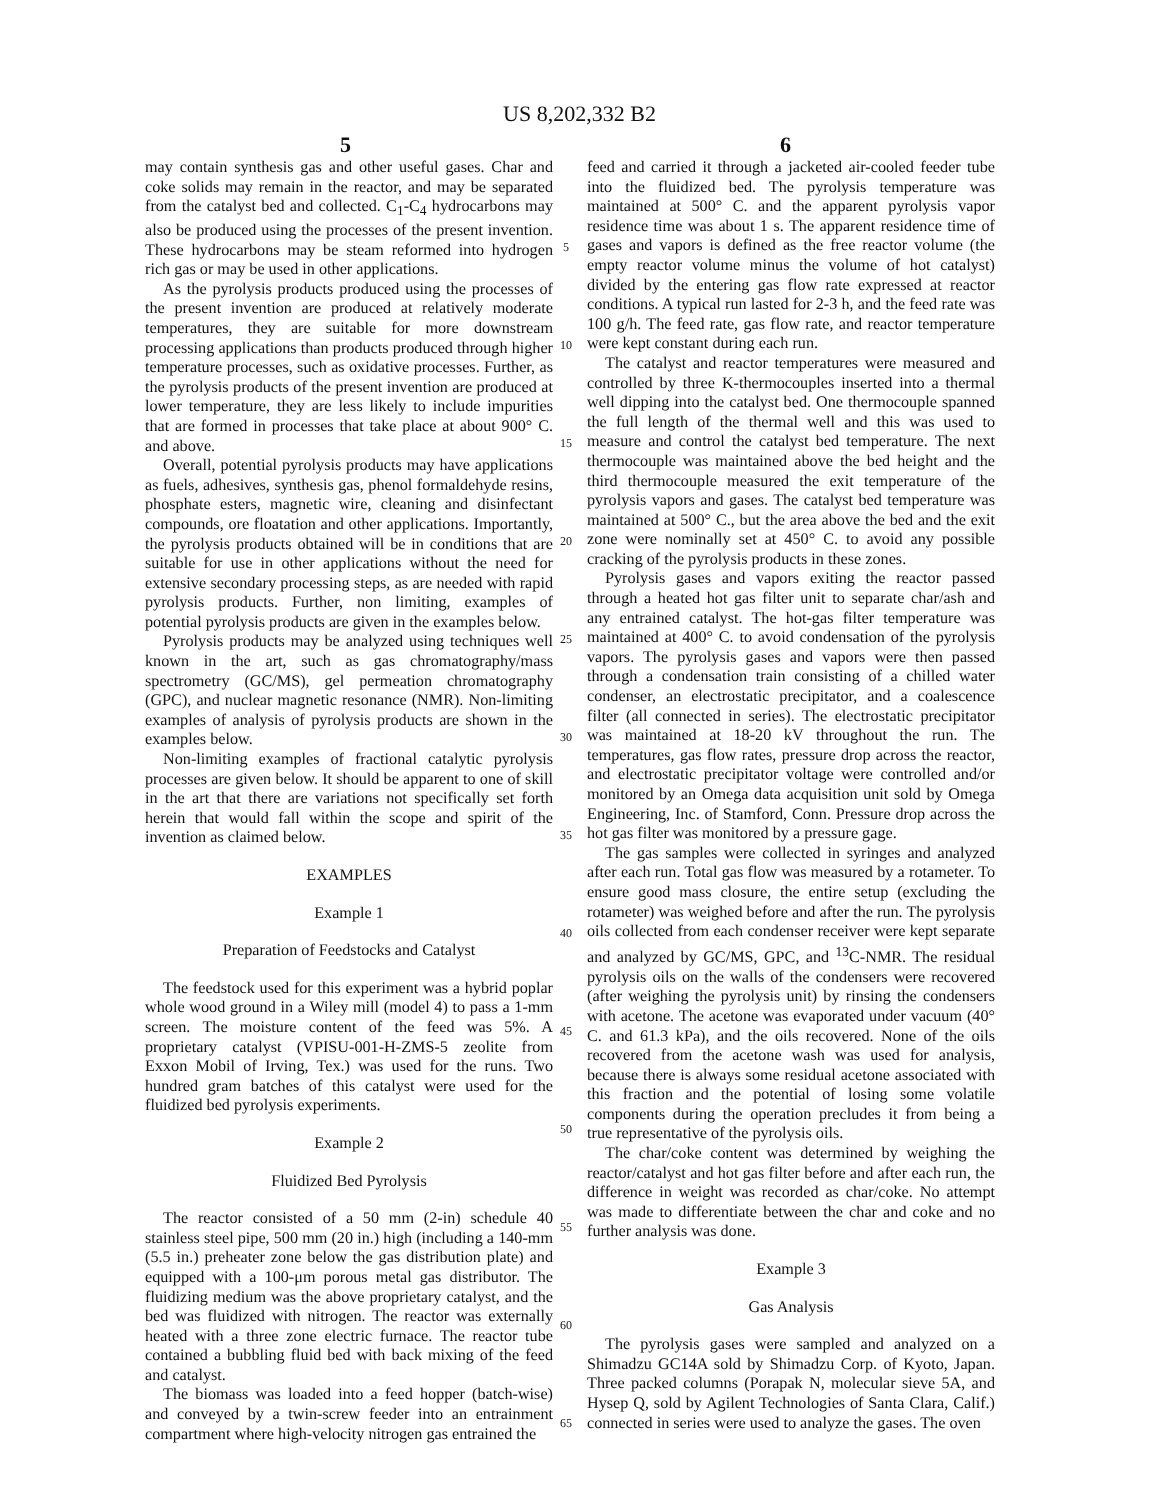US 8,202,332 B2
5 6
may contain synthesis gas and other useful gases. Char and coke solids may remain in the reactor, and may be separated from the catalyst bed and collected. C<sub>1</sub>-C<sub>4</sub> hydrocarbons may also be produced using the processes of the present invention. These hydrocarbons may be steam reformed into hydrogen rich gas or may be used in other applications.
As the pyrolysis products produced using the processes of the present invention are produced at relatively moderate temperatures, they are suitable for more downstream processing applications than products produced through higher temperature processes, such as oxidative processes. Further, as the pyrolysis products of the present invention are produced at lower temperature, they are less likely to include impurities that are formed in processes that take place at about 900° C. and above.
Overall, potential pyrolysis products may have applications as fuels, adhesives, synthesis gas, phenol formaldehyde resins, phosphate esters, magnetic wire, cleaning and disinfectant compounds, ore floatation and other applications. Importantly, the pyrolysis products obtained will be in conditions that are suitable for use in other applications without the need for extensive secondary processing steps, as are needed with rapid pyrolysis products. Further, non limiting, examples of potential pyrolysis products are given in the examples below.
Pyrolysis products may be analyzed using techniques well known in the art, such as gas chromatography/mass spectrometry (GC/MS), gel permeation chromatography (GPC), and nuclear magnetic resonance (NMR). Non-limiting examples of analysis of pyrolysis products are shown in the examples below.
Non-limiting examples of fractional catalytic pyrolysis processes are given below. It should be apparent to one of skill in the art that there are variations not specifically set forth herein that would fall within the scope and spirit of the invention as claimed below.
EXAMPLES
Example 1
Preparation of Feedstocks and Catalyst
The feedstock used for this experiment was a hybrid poplar whole wood ground in a Wiley mill (model 4) to pass a 1-mm screen. The moisture content of the feed was 5%. A proprietary catalyst (VPISU-001-H-ZMS-5 zeolite from Exxon Mobil of Irving, Tex.) was used for the runs. Two hundred gram batches of this catalyst were used for the fluidized bed pyrolysis experiments.
Example 2
Fluidized Bed Pyrolysis
The reactor consisted of a 50 mm (2-in) schedule 40 stainless steel pipe, 500 mm (20 in.) high (including a 140-mm (5.5 in.) preheater zone below the gas distribution plate) and equipped with a 100-μm porous metal gas distributor. The fluidizing medium was the above proprietary catalyst, and the bed was fluidized with nitrogen. The reactor was externally heated with a three zone electric furnace. The reactor tube contained a bubbling fluid bed with back mixing of the feed and catalyst.
The biomass was loaded into a feed hopper (batch-wise) and conveyed by a twin-screw feeder into an entrainment compartment where high-velocity nitrogen gas entrained the
5
10
15
20
25
30
35
40
45
50
55
60
65
feed and carried it through a jacketed air-cooled feeder tube into the fluidized bed. The pyrolysis temperature was maintained at 500° C. and the apparent pyrolysis vapor residence time was about 1 s. The apparent residence time of gases and vapors is defined as the free reactor volume (the empty reactor volume minus the volume of hot catalyst) divided by the entering gas flow rate expressed at reactor conditions. A typical run lasted for 2-3 h, and the feed rate was 100 g/h. The feed rate, gas flow rate, and reactor temperature were kept constant during each run.
The catalyst and reactor temperatures were measured and controlled by three K-thermocouples inserted into a thermal well dipping into the catalyst bed. One thermocouple spanned the full length of the thermal well and this was used to measure and control the catalyst bed temperature. The next thermocouple was maintained above the bed height and the third thermocouple measured the exit temperature of the pyrolysis vapors and gases. The catalyst bed temperature was maintained at 500° C., but the area above the bed and the exit zone were nominally set at 450° C. to avoid any possible cracking of the pyrolysis products in these zones.
Pyrolysis gases and vapors exiting the reactor passed through a heated hot gas filter unit to separate char/ash and any entrained catalyst. The hot-gas filter temperature was maintained at 400° C. to avoid condensation of the pyrolysis vapors. The pyrolysis gases and vapors were then passed through a condensation train consisting of a chilled water condenser, an electrostatic precipitator, and a coalescence filter (all connected in series). The electrostatic precipitator was maintained at 18-20 kV throughout the run. The temperatures, gas flow rates, pressure drop across the reactor, and electrostatic precipitator voltage were controlled and/or monitored by an Omega data acquisition unit sold by Omega Engineering, Inc. of Stamford, Conn. Pressure drop across the hot gas filter was monitored by a pressure gage.
The gas samples were collected in syringes and analyzed after each run. Total gas flow was measured by a rotameter. To ensure good mass closure, the entire setup (excluding the rotameter) was weighed before and after the run. The pyrolysis oils collected from each condenser receiver were kept separate and analyzed by GC/MS, GPC, and <sup>13</sup>C-NMR. The residual pyrolysis oils on the walls of the condensers were recovered (after weighing the pyrolysis unit) by rinsing the condensers with acetone. The acetone was evaporated under vacuum (40° C. and 61.3 kPa), and the oils recovered. None of the oils recovered from the acetone wash was used for analysis, because there is always some residual acetone associated with this fraction and the potential of losing some volatile components during the operation precludes it from being a true representative of the pyrolysis oils.
The char/coke content was determined by weighing the reactor/catalyst and hot gas filter before and after each run, the difference in weight was recorded as char/coke. No attempt was made to differentiate between the char and coke and no further analysis was done.
Example 3
Gas Analysis
The pyrolysis gases were sampled and analyzed on a Shimadzu GC14A sold by Shimadzu Corp. of Kyoto, Japan. Three packed columns (Porapak N, molecular sieve 5A, and Hysep Q, sold by Agilent Technologies of Santa Clara, Calif.) connected in series were used to analyze the gases. The oven